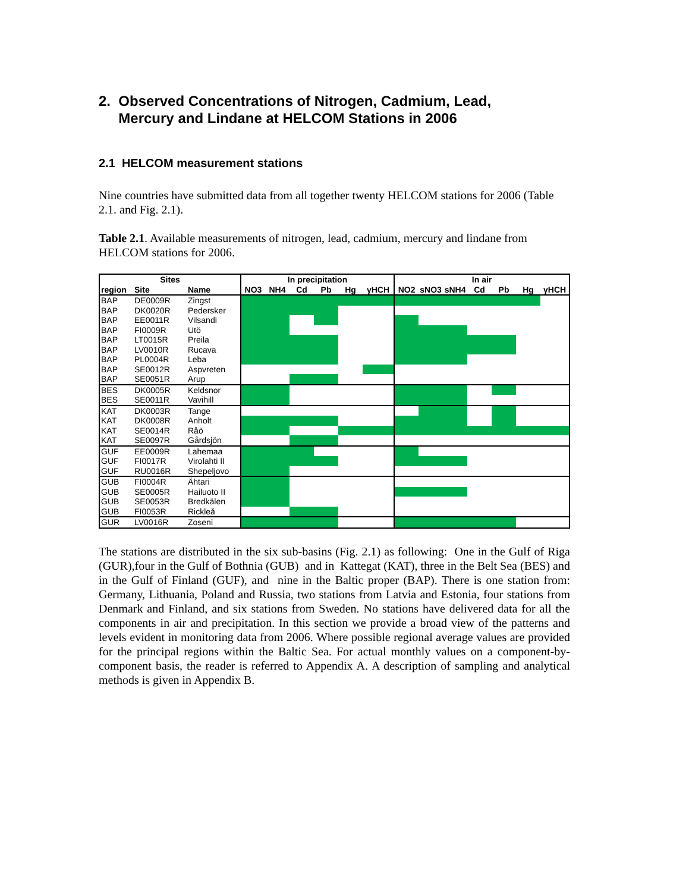2. Observed Concentrations of Nitrogen, Cadmium, Lead,
Mercury and Lindane at HELCOM Stations in 2006
2.1 HELCOM measurement stations
Nine countries have submitted data from all together twenty HELCOM stations for 2006 (Table 2.1. and Fig. 2.1).
Table 2.1. Available measurements of nitrogen, lead, cadmium, mercury and lindane from HELCOM stations for 2006.
| Sites | | | In precipitation | | | | | | In air | | | | | | |
| --- | --- | --- | --- | --- | --- | --- | --- | --- | --- | --- | --- | --- | --- | --- | --- |
| region | Site | Name | NO3 | NH4 | Cd | Pb | Hg | γHCH | NO2 | sNO3 | sNH4 | Cd | Pb | Hg | γHCH |
| BAP | DE0009R | Zingst | | | | | | | | | | | | | |
| BAP | DK0020R | Pedersker | | | | | | | | | | | | | |
| BAP | EE0011R | Vilsandi | | | | | | | | | | | | | |
| BAP | FI0009R | Utö | | | | | | | | | | | | | |
| BAP | LT0015R | Preila | | | | | | | | | | | | | |
| BAP | LV0010R | Rucava | | | | | | | | | | | | | |
| BAP | PL0004R | Leba | | | | | | | | | | | | | |
| BAP | SE0012R | Aspvreten | | | | | | | | | | | | | |
| BAP | SE0051R | Arup | | | | | | | | | | | | | |
| BES | DK0005R | Keldsnor | | | | | | | | | | | | | |
| BES | SE0011R | Vavihill | | | | | | | | | | | | | |
| KAT | DK0003R | Tange | | | | | | | | | | | | | |
| KAT | DK0008R | Anholt | | | | | | | | | | | | | |
| KAT | SE0014R | Råö | | | | | | | | | | | | | |
| KAT | SE0097R | Gårdsjön | | | | | | | | | | | | | |
| GUF | EE0009R | Lahemaa | | | | | | | | | | | | | |
| GUF | FI0017R | Virolahti II | | | | | | | | | | | | | |
| GUF | RU0016R | Shepeljovo | | | | | | | | | | | | | |
| GUB | FI0004R | Ähtari | | | | | | | | | | | | | |
| GUB | SE0005R | Hailuoto II | | | | | | | | | | | | | |
| GUB | SE0053R | Bredkälen | | | | | | | | | | | | | |
| GUB | FI0053R | Rickleå | | | | | | | | | | | | | |
| GUR | LV0016R | Zoseni | | | | | | | | | | | | | |
The stations are distributed in the six sub-basins (Fig. 2.1) as following: One in the Gulf of Riga (GUR),four in the Gulf of Bothnia (GUB) and in Kattegat (KAT), three in the Belt Sea (BES) and in the Gulf of Finland (GUF), and nine in the Baltic proper (BAP). There is one station from: Germany, Lithuania, Poland and Russia, two stations from Latvia and Estonia, four stations from Denmark and Finland, and six stations from Sweden. No stations have delivered data for all the components in air and precipitation. In this section we provide a broad view of the patterns and levels evident in monitoring data from 2006. Where possible regional average values are provided for the principal regions within the Baltic Sea. For actual monthly values on a component-by-component basis, the reader is referred to Appendix A. A description of sampling and analytical methods is given in Appendix B.